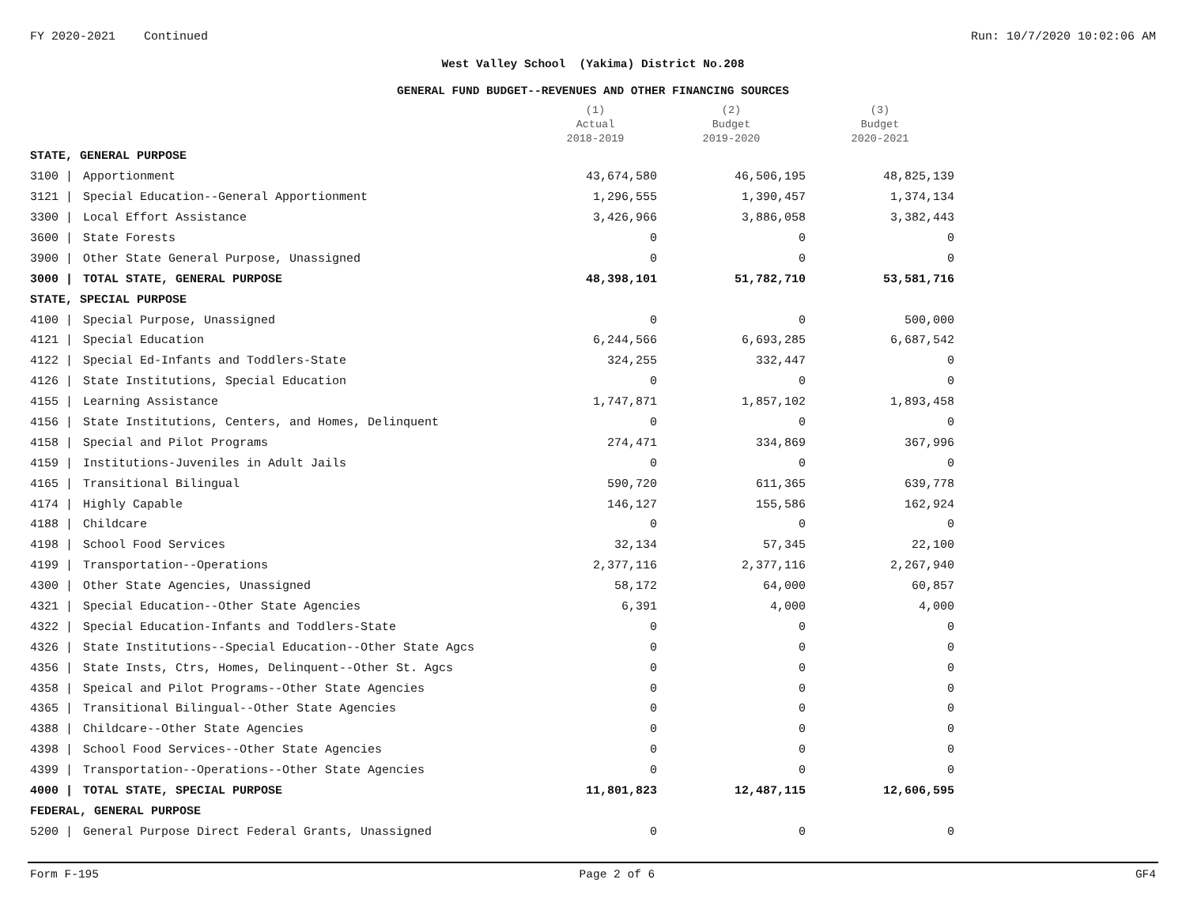FY 2020-2021 Continued Run: 10/7/2020 10:02:06 AM
West Valley School (Yakima) District No.208
GENERAL FUND BUDGET--REVENUES AND OTHER FINANCING SOURCES
| | | (1) Actual 2018-2019 | (2) Budget 2019-2020 | (3) Budget 2020-2021 |
| --- | --- | --- | --- | --- |
| STATE, GENERAL PURPOSE | | | | |
| 3100 / | Apportionment | 43,674,580 | 46,506,195 | 48,825,139 |
| 3121 / | Special Education--General Apportionment | 1,296,555 | 1,390,457 | 1,374,134 |
| 3300 / | Local Effort Assistance | 3,426,966 | 3,886,058 | 3,382,443 |
| 3600 / | State Forests | 0 | 0 | 0 |
| 3900 / | Other State General Purpose, Unassigned | 0 | 0 | 0 |
| 3000 / | TOTAL STATE, GENERAL PURPOSE | 48,398,101 | 51,782,710 | 53,581,716 |
| STATE, SPECIAL PURPOSE | | | | |
| 4100 / | Special Purpose, Unassigned | 0 | 0 | 500,000 |
| 4121 / | Special Education | 6,244,566 | 6,693,285 | 6,687,542 |
| 4122 / | Special Ed-Infants and Toddlers-State | 324,255 | 332,447 | 0 |
| 4126 / | State Institutions, Special Education | 0 | 0 | 0 |
| 4155 / | Learning Assistance | 1,747,871 | 1,857,102 | 1,893,458 |
| 4156 / | State Institutions, Centers, and Homes, Delinquent | 0 | 0 | 0 |
| 4158 / | Special and Pilot Programs | 274,471 | 334,869 | 367,996 |
| 4159 / | Institutions-Juveniles in Adult Jails | 0 | 0 | 0 |
| 4165 / | Transitional Bilingual | 590,720 | 611,365 | 639,778 |
| 4174 / | Highly Capable | 146,127 | 155,586 | 162,924 |
| 4188 / | Childcare | 0 | 0 | 0 |
| 4198 / | School Food Services | 32,134 | 57,345 | 22,100 |
| 4199 / | Transportation--Operations | 2,377,116 | 2,377,116 | 2,267,940 |
| 4300 / | Other State Agencies, Unassigned | 58,172 | 64,000 | 60,857 |
| 4321 / | Special Education--Other State Agencies | 6,391 | 4,000 | 4,000 |
| 4322 / | Special Education-Infants and Toddlers-State | 0 | 0 | 0 |
| 4326 / | State Institutions--Special Education--Other State Agcs | 0 | 0 | 0 |
| 4356 / | State Insts, Ctrs, Homes, Delinquent--Other St. Agcs | 0 | 0 | 0 |
| 4358 / | Speical and Pilot Programs--Other State Agencies | 0 | 0 | 0 |
| 4365 / | Transitional Bilingual--Other State Agencies | 0 | 0 | 0 |
| 4388 / | Childcare--Other State Agencies | 0 | 0 | 0 |
| 4398 / | School Food Services--Other State Agencies | 0 | 0 | 0 |
| 4399 / | Transportation--Operations--Other State Agencies | 0 | 0 | 0 |
| 4000 / | TOTAL STATE, SPECIAL PURPOSE | 11,801,823 | 12,487,115 | 12,606,595 |
| FEDERAL, GENERAL PURPOSE | | | | |
| 5200 / | General Purpose Direct Federal Grants, Unassigned | 0 | 0 | 0 |
Form F-195 Page 2 of 6 GF4